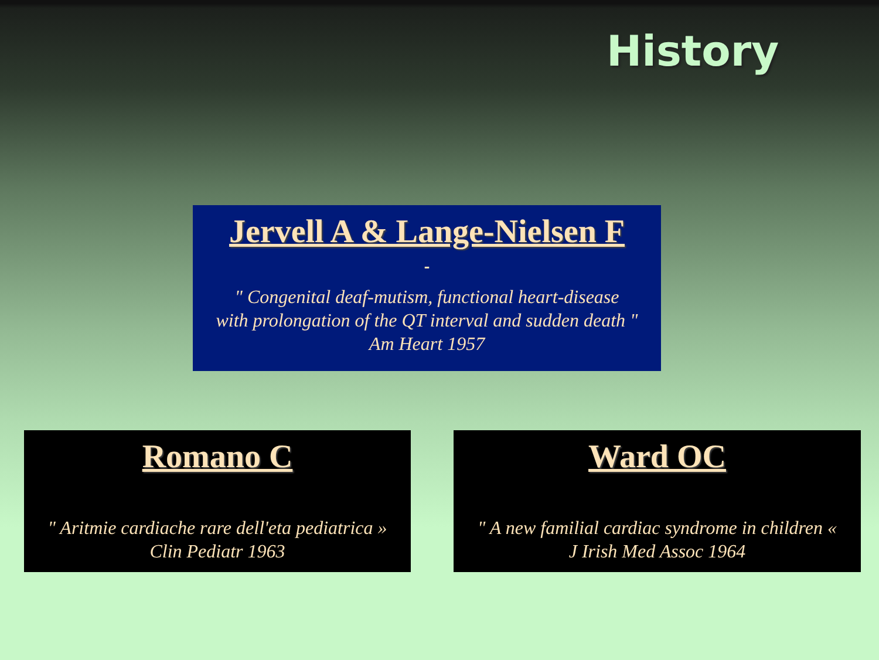History
Jervell A & Lange-Nielsen F
" Congenital deaf-mutism, functional heart-disease
with prolongation of the QT interval and sudden death "
Am Heart 1957
Romano C
" Aritmie cardiache rare dell'eta pediatrica »
Clin Pediatr 1963
Ward OC
" A new familial cardiac syndrome in children «
J Irish Med Assoc 1964